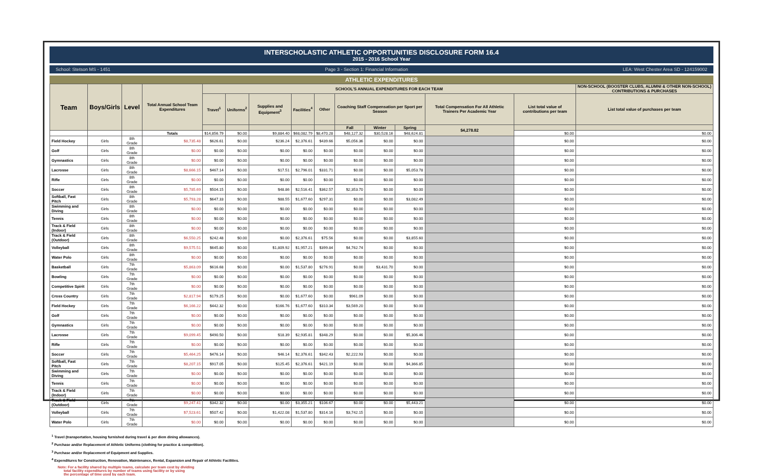INTERSCHOLASTIC ATHLETIC OPPORTUNITIES DISCLOSURE FORM 16.4
2015 - 2016 School Year
School: Stetson MS - 1451 Page 3 - Section 1: Financial Information LEA: West Chester Area SD - 124159002
ATHLETIC EXPENDITURES
| Team | Boys/Girls | Level | Total Annual School Team Expenditures | SCHOOL'S ANNUAL EXPENDITURES FOR EACH TEAM | | | | | | | | | | NON-SCHOOL (BOOSTER CLUBS, ALUMNI & OTHER NON-SCHOOL) CONTRIBUTIONS & PURCHASES |
| --- | --- | --- | --- | --- | --- | --- | --- | --- | --- | --- | --- | --- | --- | --- |
| | | | | Travel<sup>1</sup> | Uniforms<sup>2</sup> | Supplies and Equipment<sup>3</sup> | Facilities<sup>4</sup> | Other | Coaching Staff Compensation per Sport per Season | | | Total Compensation For All Athletic Trainers Per Academic Year | List total value of contributions per team | List total value of purchases per team |
| | | | | | | | | | Fall | Winter | Spring | $4,278.82 | | |
| | | | Totals | $14,856.79 | $0.00 | $9,884.40 | $68,082.79 | $8,470.28 | $48,127.32 | $30,528.16 | $48,624.81 | | $0.00 | $0.00 |
| Field Hockey | Girls | 8th Grade | $8,735.48 | $626.61 | $0.00 | $236.24 | $2,376.61 | $439.66 | $5,056.36 | $0.00 | $0.00 | | $0.00 | $0.00 |
| Golf | Girls | 8th Grade | $0.00 | $0.00 | $0.00 | $0.00 | $0.00 | $0.00 | $0.00 | $0.00 | $0.00 | | $0.00 | $0.00 |
| Gymnastics | Girls | 8th Grade | $0.00 | $0.00 | $0.00 | $0.00 | $0.00 | $0.00 | $0.00 | $0.00 | $0.00 | | $0.00 | $0.00 |
| Lacrosse | Girls | 8th Grade | $8,666.15 | $467.14 | $0.00 | $17.51 | $2,796.01 | $331.71 | $0.00 | $0.00 | $5,053.78 | | $0.00 | $0.00 |
| Rifle | Girls | 8th Grade | $0.00 | $0.00 | $0.00 | $0.00 | $0.00 | $0.00 | $0.00 | $0.00 | $0.00 | | $0.00 | $0.00 |
| Soccer | Girls | 8th Grade | $5,785.69 | $504.15 | $0.00 | $48.86 | $2,516.41 | $362.57 | $2,353.70 | $0.00 | $0.00 | | $0.00 | $0.00 |
| Softball, Fast Pitch | Girls | 8th Grade | $5,793.28 | $647.33 | $0.00 | $88.55 | $1,677.60 | $297.31 | $0.00 | $0.00 | $3,082.49 | | $0.00 | $0.00 |
| Swimming and Diving | Girls | 8th Grade | $0.00 | $0.00 | $0.00 | $0.00 | $0.00 | $0.00 | $0.00 | $0.00 | $0.00 | | $0.00 | $0.00 |
| Tennis | Girls | 8th Grade | $0.00 | $0.00 | $0.00 | $0.00 | $0.00 | $0.00 | $0.00 | $0.00 | $0.00 | | $0.00 | $0.00 |
| Track & Field (Indoor) | Girls | 8th Grade | $0.00 | $0.00 | $0.00 | $0.00 | $0.00 | $0.00 | $0.00 | $0.00 | $0.00 | | $0.00 | $0.00 |
| Track & Field (Outdoor) | Girls | 8th Grade | $6,550.25 | $242.48 | $0.00 | $0.00 | $2,376.61 | $75.56 | $0.00 | $0.00 | $3,855.60 | | $0.00 | $0.00 |
| Volleyball | Girls | 8th Grade | $9,575.51 | $645.80 | $0.00 | $1,809.92 | $1,957.21 | $399.84 | $4,762.74 | $0.00 | $0.00 | | $0.00 | $0.00 |
| Water Polo | Girls | 8th Grade | $0.00 | $0.00 | $0.00 | $0.00 | $0.00 | $0.00 | $0.00 | $0.00 | $0.00 | | $0.00 | $0.00 |
| Basketball | Girls | 7th Grade | $5,863.09 | $616.68 | $0.00 | $0.00 | $1,537.80 | $276.91 | $0.00 | $3,431.70 | $0.00 | | $0.00 | $0.00 |
| Bowling | Girls | 7th Grade | $0.00 | $0.00 | $0.00 | $0.00 | $0.00 | $0.00 | $0.00 | $0.00 | $0.00 | | $0.00 | $0.00 |
| Competitive Spirit | Girls | 7th Grade | $0.00 | $0.00 | $0.00 | $0.00 | $0.00 | $0.00 | $0.00 | $0.00 | $0.00 | | $0.00 | $0.00 |
| Cross Country | Girls | 7th Grade | $2,817.94 | $179.25 | $0.00 | $0.00 | $1,677.60 | $0.00 | $961.09 | $0.00 | $0.00 | | $0.00 | $0.00 |
| Field Hockey | Girls | 7th Grade | $6,166.22 | $442.32 | $0.00 | $166.76 | $1,677.60 | $310.34 | $3,569.20 | $0.00 | $0.00 | | $0.00 | $0.00 |
| Golf | Girls | 7th Grade | $0.00 | $0.00 | $0.00 | $0.00 | $0.00 | $0.00 | $0.00 | $0.00 | $0.00 | | $0.00 | $0.00 |
| Gymnastics | Girls | 7th Grade | $0.00 | $0.00 | $0.00 | $0.00 | $0.00 | $0.00 | $0.00 | $0.00 | $0.00 | | $0.00 | $0.00 |
| Lacrosse | Girls | 7th Grade | $9,099.45 | $490.50 | $0.00 | $18.39 | $2,935.81 | $348.29 | $0.00 | $0.00 | $5,306.46 | | $0.00 | $0.00 |
| Rifle | Girls | 7th Grade | $0.00 | $0.00 | $0.00 | $0.00 | $0.00 | $0.00 | $0.00 | $0.00 | $0.00 | | $0.00 | $0.00 |
| Soccer | Girls | 7th Grade | $5,464.25 | $476.14 | $0.00 | $46.14 | $2,376.61 | $342.43 | $2,222.93 | $0.00 | $0.00 | | $0.00 | $0.00 |
| Softball, Fast Pitch | Girls | 7th Grade | $8,207.15 | $917.05 | $0.00 | $125.45 | $2,376.61 | $421.19 | $0.00 | $0.00 | $4,366.85 | | $0.00 | $0.00 |
| Swimming and Diving | Girls | 7th Grade | $0.00 | $0.00 | $0.00 | $0.00 | $0.00 | $0.00 | $0.00 | $0.00 | $0.00 | | $0.00 | $0.00 |
| Tennis | Girls | 7th Grade | $0.00 | $0.00 | $0.00 | $0.00 | $0.00 | $0.00 | $0.00 | $0.00 | $0.00 | | $0.00 | $0.00 |
| Track & Field (Indoor) | Girls | 7th Grade | $0.00 | $0.00 | $0.00 | $0.00 | $0.00 | $0.00 | $0.00 | $0.00 | $0.00 | | $0.00 | $0.00 |
| Track & Field (Outdoor) | Girls | 7th Grade | $9,247.41 | $342.32 | $0.00 | $0.00 | $3,355.21 | $106.67 | $0.00 | $0.00 | $5,443.21 | | $0.00 | $0.00 |
| Volleyball | Girls | 7th Grade | $7,523.61 | $507.42 | $0.00 | $1,422.08 | $1,537.80 | $314.16 | $3,742.15 | $0.00 | $0.00 | | $0.00 | $0.00 |
| Water Polo | Girls | 7th Grade | $0.00 | $0.00 | $0.00 | $0.00 | $0.00 | $0.00 | $0.00 | $0.00 | $0.00 | | $0.00 | $0.00 |
<sup>1</sup> Travel (transportation, housing furnished during travel & per diem dining allowances).
<sup>2</sup> Purchase and/or Replacement of Athletic Uniforms (clothing for practice & competition).
<sup>3</sup> Purchase and/or Replacement of Equipment and Supplies.
<sup>4</sup> Expenditures for Construction, Renovation, Maintenance, Rental, Expansion and Repair of Athletic Facilities.
Note: For a facility shared by multiple teams, calculate per team cost by dividing
total facility expenditures by number of teams using facility or by using
the percentage of time used by each team.